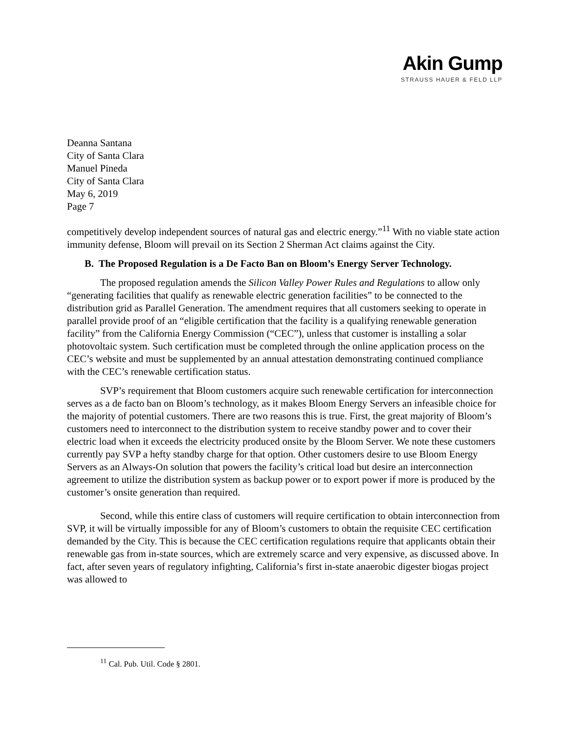Akin Gump
STRAUSS HAUER & FELD LLP
Deanna Santana
City of Santa Clara
Manuel Pineda
City of Santa Clara
May 6, 2019
Page 7
competitively develop independent sources of natural gas and electric energy.”<sup>11</sup> With no viable state action immunity defense, Bloom will prevail on its Section 2 Sherman Act claims against the City.
B. The Proposed Regulation is a De Facto Ban on Bloom’s Energy Server Technology.
The proposed regulation amends the Silicon Valley Power Rules and Regulations to allow only “generating facilities that qualify as renewable electric generation facilities” to be connected to the distribution grid as Parallel Generation. The amendment requires that all customers seeking to operate in parallel provide proof of an “eligible certification that the facility is a qualifying renewable generation facility” from the California Energy Commission (“CEC”), unless that customer is installing a solar photovoltaic system. Such certification must be completed through the online application process on the CEC’s website and must be supplemented by an annual attestation demonstrating continued compliance with the CEC’s renewable certification status.
SVP’s requirement that Bloom customers acquire such renewable certification for interconnection serves as a de facto ban on Bloom’s technology, as it makes Bloom Energy Servers an infeasible choice for the majority of potential customers. There are two reasons this is true. First, the great majority of Bloom’s customers need to interconnect to the distribution system to receive standby power and to cover their electric load when it exceeds the electricity produced onsite by the Bloom Server. We note these customers currently pay SVP a hefty standby charge for that option. Other customers desire to use Bloom Energy Servers as an Always-On solution that powers the facility’s critical load but desire an interconnection agreement to utilize the distribution system as backup power or to export power if more is produced by the customer’s onsite generation than required.
Second, while this entire class of customers will require certification to obtain interconnection from SVP, it will be virtually impossible for any of Bloom’s customers to obtain the requisite CEC certification demanded by the City. This is because the CEC certification regulations require that applicants obtain their renewable gas from in-state sources, which are extremely scarce and very expensive, as discussed above. In fact, after seven years of regulatory infighting, California’s first in-state anaerobic digester biogas project was allowed to
<sup>11</sup> Cal. Pub. Util. Code § 2801.